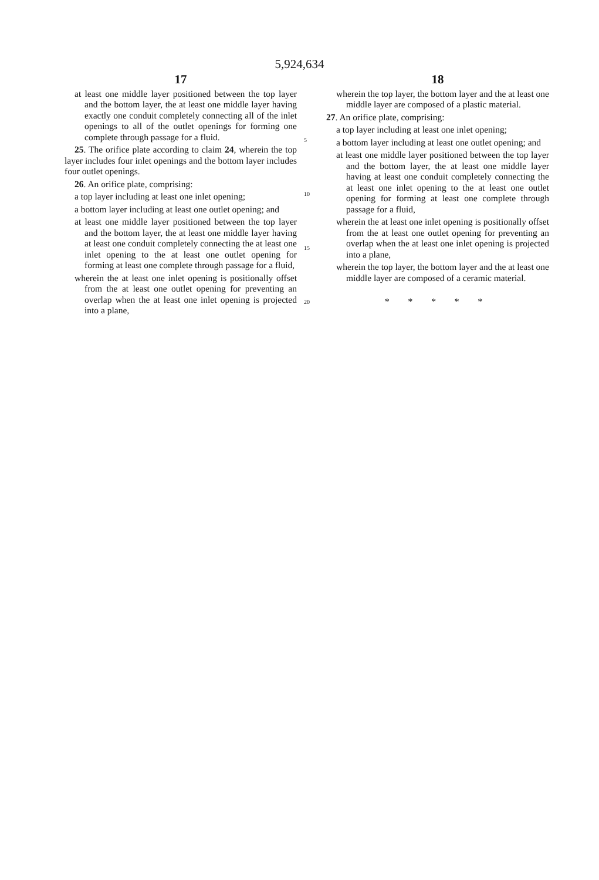5,924,634
17
at least one middle layer positioned between the top layer and the bottom layer, the at least one middle layer having exactly one conduit completely connecting all of the inlet openings to all of the outlet openings for forming one complete through passage for a fluid.
25. The orifice plate according to claim 24, wherein the top layer includes four inlet openings and the bottom layer includes four outlet openings.
26. An orifice plate, comprising:
a top layer including at least one inlet opening;
a bottom layer including at least one outlet opening; and
at least one middle layer positioned between the top layer and the bottom layer, the at least one middle layer having at least one conduit completely connecting the at least one inlet opening to the at least one outlet opening for forming at least one complete through passage for a fluid,
wherein the at least one inlet opening is positionally offset from the at least one outlet opening for preventing an overlap when the at least one inlet opening is projected into a plane,
5
10
15
20
18
wherein the top layer, the bottom layer and the at least one middle layer are composed of a plastic material.
27. An orifice plate, comprising:
a top layer including at least one inlet opening;
a bottom layer including at least one outlet opening; and
at least one middle layer positioned between the top layer and the bottom layer, the at least one middle layer having at least one conduit completely connecting the at least one inlet opening to the at least one outlet opening for forming at least one complete through passage for a fluid,
wherein the at least one inlet opening is positionally offset from the at least one outlet opening for preventing an overlap when the at least one inlet opening is projected into a plane,
wherein the top layer, the bottom layer and the at least one middle layer are composed of a ceramic material.
* * * * *